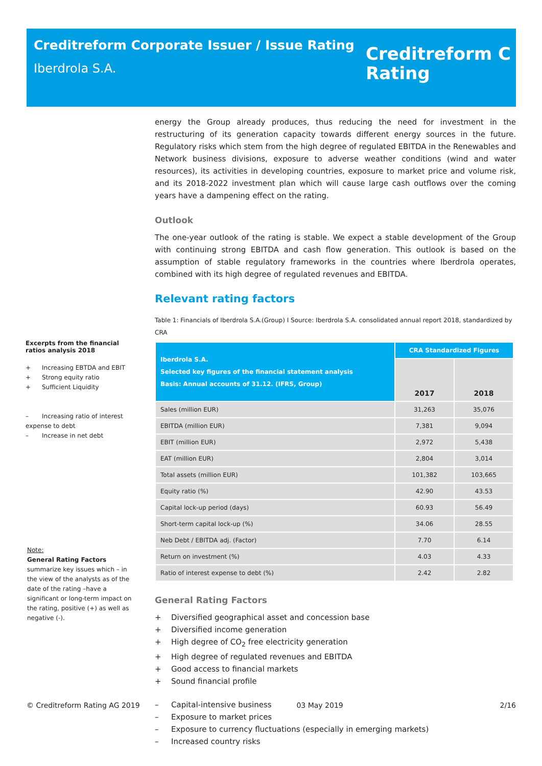Creditreform Corporate Issuer / Issue Rating
Iberdrola S.A.
Creditreform C
Rating
Excerpts from the financial ratios analysis 2018
+ Increasing EBTDA and EBIT
+ Strong equity ratio
+ Sufficient Liquidity
– Increasing ratio of interest expense to debt
– Increase in net debt
Note:
General Rating Factors summarize key issues which – in the view of the analysts as of the date of the rating –have a significant or long-term impact on the rating, positive (+) as well as negative (-).
energy the Group already produces, thus reducing the need for investment in the restructuring of its generation capacity towards different energy sources in the future. Regulatory risks which stem from the high degree of regulated EBITDA in the Renewables and Network business divisions, exposure to adverse weather conditions (wind and water resources), its activities in developing countries, exposure to market price and volume risk, and its 2018-2022 investment plan which will cause large cash outflows over the coming years have a dampening effect on the rating.
Outlook
The one-year outlook of the rating is stable. We expect a stable development of the Group with continuing strong EBITDA and cash flow generation. This outlook is based on the assumption of stable regulatory frameworks in the countries where Iberdrola operates, combined with its high degree of regulated revenues and EBITDA.
Relevant rating factors
Table 1: Financials of Iberdrola S.A.(Group) I Source: Iberdrola S.A. consolidated annual report 2018, standardized by CRA
| Iberdrola S.A. Selected key figures of the financial statement analysis Basis: Annual accounts of 31.12. (IFRS, Group) | CRA Standardized Figures | |
| --- | --- | --- |
| | 2017 | 2018 |
| Sales (million EUR) | 31,263 | 35,076 |
| EBITDA (million EUR) | 7,381 | 9,094 |
| EBIT (million EUR) | 2,972 | 5,438 |
| EAT (million EUR) | 2,804 | 3,014 |
| Total assets (million EUR) | 101,382 | 103,665 |
| Equity ratio (%) | 42.90 | 43.53 |
| Capital lock-up period (days) | 60.93 | 56.49 |
| Short-term capital lock-up (%) | 34.06 | 28.55 |
| Neb Debt / EBITDA adj. (Factor) | 7.70 | 6.14 |
| Return on investment (%) | 4.03 | 4.33 |
| Ratio of interest expense to debt (%) | 2.42 | 2.82 |
General Rating Factors
+ Diversified geographical asset and concession base
+ Diversified income generation
+ High degree of CO<sub>2</sub> free electricity generation
+ High degree of regulated revenues and EBITDA
+ Good access to financial markets
+ Sound financial profile
– Capital-intensive business
– Exposure to market prices
– Exposure to currency fluctuations (especially in emerging markets)
– Increased country risks
© Creditreform Rating AG 2019 03 May 2019 2/16